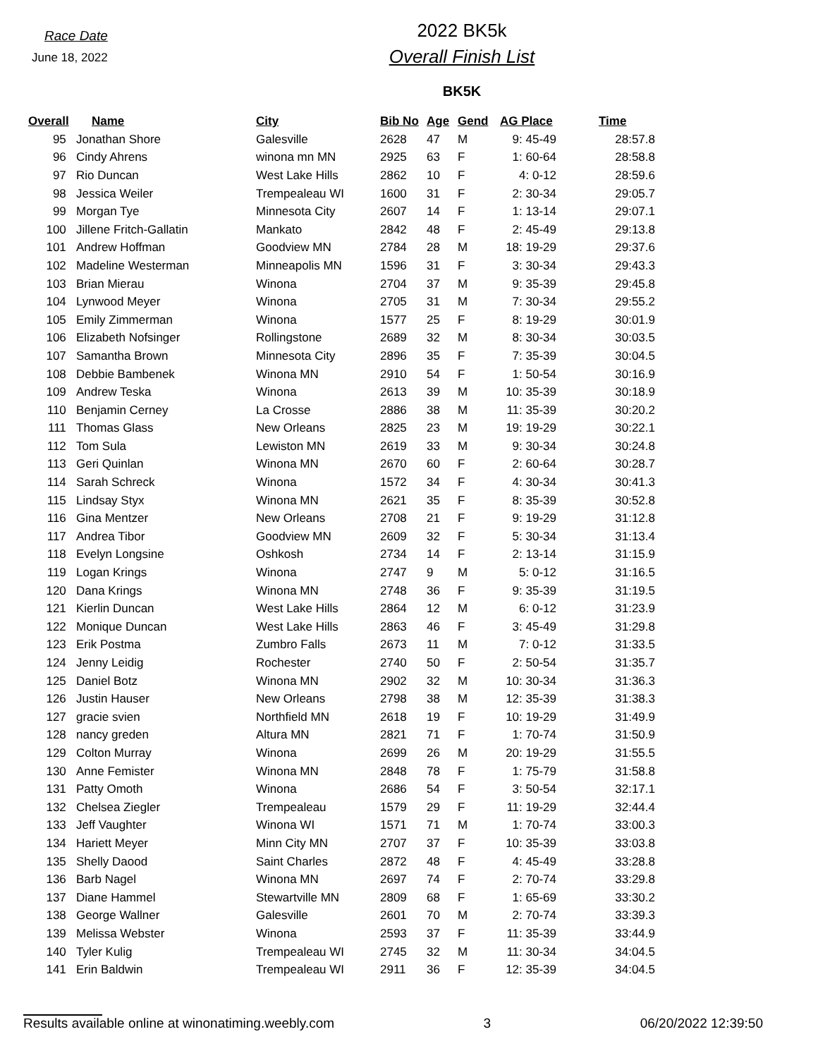Race Date
June 18, 2022
2022 BK5k
Overall Finish List
BK5K
| Overall | Name | City | Bib No | Age | Gend | AG Place | Time |
| --- | --- | --- | --- | --- | --- | --- | --- |
| 95 | Jonathan Shore | Galesville | 2628 | 47 | M | 9: 45-49 | 28:57.8 |
| 96 | Cindy Ahrens | winona mn MN | 2925 | 63 | F | 1: 60-64 | 28:58.8 |
| 97 | Rio Duncan | West Lake Hills | 2862 | 10 | F | 4: 0-12 | 28:59.6 |
| 98 | Jessica Weiler | Trempealeau WI | 1600 | 31 | F | 2: 30-34 | 29:05.7 |
| 99 | Morgan Tye | Minnesota City | 2607 | 14 | F | 1: 13-14 | 29:07.1 |
| 100 | Jillene Fritch-Gallatin | Mankato | 2842 | 48 | F | 2: 45-49 | 29:13.8 |
| 101 | Andrew Hoffman | Goodview MN | 2784 | 28 | M | 18: 19-29 | 29:37.6 |
| 102 | Madeline Westerman | Minneapolis MN | 1596 | 31 | F | 3: 30-34 | 29:43.3 |
| 103 | Brian Mierau | Winona | 2704 | 37 | M | 9: 35-39 | 29:45.8 |
| 104 | Lynwood Meyer | Winona | 2705 | 31 | M | 7: 30-34 | 29:55.2 |
| 105 | Emily Zimmerman | Winona | 1577 | 25 | F | 8: 19-29 | 30:01.9 |
| 106 | Elizabeth Nofsinger | Rollingstone | 2689 | 32 | M | 8: 30-34 | 30:03.5 |
| 107 | Samantha Brown | Minnesota City | 2896 | 35 | F | 7: 35-39 | 30:04.5 |
| 108 | Debbie Bambenek | Winona MN | 2910 | 54 | F | 1: 50-54 | 30:16.9 |
| 109 | Andrew Teska | Winona | 2613 | 39 | M | 10: 35-39 | 30:18.9 |
| 110 | Benjamin Cerney | La Crosse | 2886 | 38 | M | 11: 35-39 | 30:20.2 |
| 111 | Thomas Glass | New Orleans | 2825 | 23 | M | 19: 19-29 | 30:22.1 |
| 112 | Tom Sula | Lewiston MN | 2619 | 33 | M | 9: 30-34 | 30:24.8 |
| 113 | Geri Quinlan | Winona MN | 2670 | 60 | F | 2: 60-64 | 30:28.7 |
| 114 | Sarah Schreck | Winona | 1572 | 34 | F | 4: 30-34 | 30:41.3 |
| 115 | Lindsay Styx | Winona MN | 2621 | 35 | F | 8: 35-39 | 30:52.8 |
| 116 | Gina Mentzer | New Orleans | 2708 | 21 | F | 9: 19-29 | 31:12.8 |
| 117 | Andrea Tibor | Goodview MN | 2609 | 32 | F | 5: 30-34 | 31:13.4 |
| 118 | Evelyn Longsine | Oshkosh | 2734 | 14 | F | 2: 13-14 | 31:15.9 |
| 119 | Logan Krings | Winona | 2747 | 9 | M | 5: 0-12 | 31:16.5 |
| 120 | Dana Krings | Winona MN | 2748 | 36 | F | 9: 35-39 | 31:19.5 |
| 121 | Kierlin Duncan | West Lake Hills | 2864 | 12 | M | 6: 0-12 | 31:23.9 |
| 122 | Monique Duncan | West Lake Hills | 2863 | 46 | F | 3: 45-49 | 31:29.8 |
| 123 | Erik Postma | Zumbro Falls | 2673 | 11 | M | 7: 0-12 | 31:33.5 |
| 124 | Jenny Leidig | Rochester | 2740 | 50 | F | 2: 50-54 | 31:35.7 |
| 125 | Daniel Botz | Winona MN | 2902 | 32 | M | 10: 30-34 | 31:36.3 |
| 126 | Justin Hauser | New Orleans | 2798 | 38 | M | 12: 35-39 | 31:38.3 |
| 127 | gracie svien | Northfield MN | 2618 | 19 | F | 10: 19-29 | 31:49.9 |
| 128 | nancy greden | Altura MN | 2821 | 71 | F | 1: 70-74 | 31:50.9 |
| 129 | Colton Murray | Winona | 2699 | 26 | M | 20: 19-29 | 31:55.5 |
| 130 | Anne Femister | Winona MN | 2848 | 78 | F | 1: 75-79 | 31:58.8 |
| 131 | Patty Omoth | Winona | 2686 | 54 | F | 3: 50-54 | 32:17.1 |
| 132 | Chelsea Ziegler | Trempealeau | 1579 | 29 | F | 11: 19-29 | 32:44.4 |
| 133 | Jeff Vaughter | Winona WI | 1571 | 71 | M | 1: 70-74 | 33:00.3 |
| 134 | Hariett Meyer | Minn City MN | 2707 | 37 | F | 10: 35-39 | 33:03.8 |
| 135 | Shelly Daood | Saint Charles | 2872 | 48 | F | 4: 45-49 | 33:28.8 |
| 136 | Barb Nagel | Winona MN | 2697 | 74 | F | 2: 70-74 | 33:29.8 |
| 137 | Diane Hammel | Stewartville MN | 2809 | 68 | F | 1: 65-69 | 33:30.2 |
| 138 | George Wallner | Galesville | 2601 | 70 | M | 2: 70-74 | 33:39.3 |
| 139 | Melissa Webster | Winona | 2593 | 37 | F | 11: 35-39 | 33:44.9 |
| 140 | Tyler Kulig | Trempealeau WI | 2745 | 32 | M | 11: 30-34 | 34:04.5 |
| 141 | Erin Baldwin | Trempealeau WI | 2911 | 36 | F | 12: 35-39 | 34:04.5 |
Results available online at winonatiming.weebly.com 3 06/20/2022 12:39:50